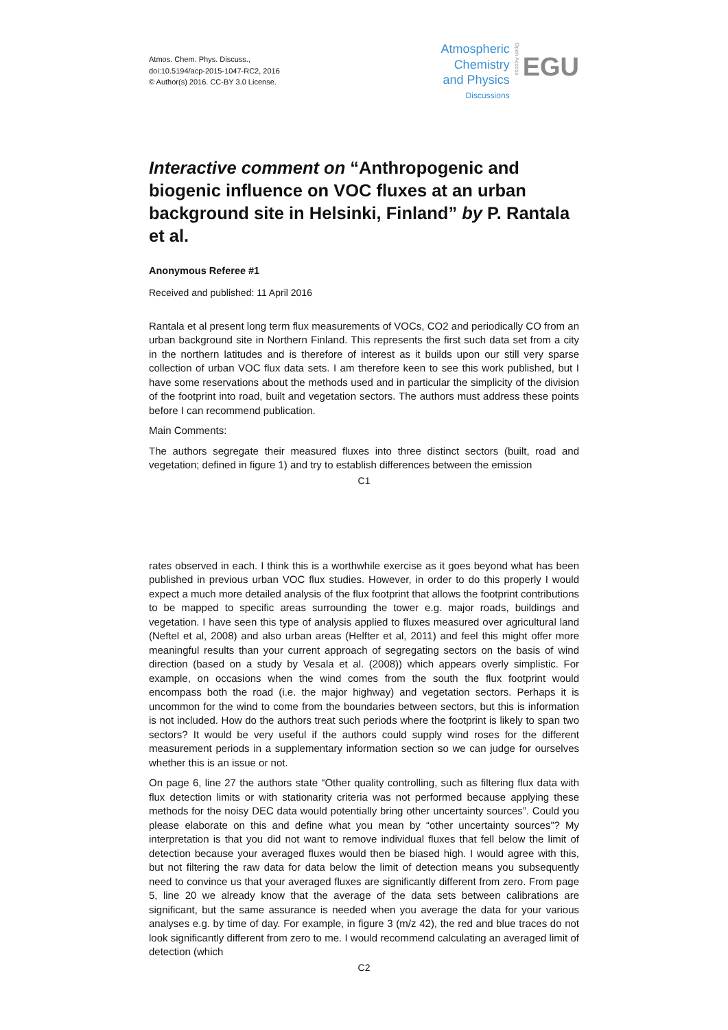Atmos. Chem. Phys. Discuss.,
doi:10.5194/acp-2015-1047-RC2, 2016
© Author(s) 2016. CC-BY 3.0 License.
Atmospheric
Chemistry
and Physics
Discussions
Open Access
EGU
Interactive comment on “Anthropogenic and biogenic influence on VOC fluxes at an urban background site in Helsinki, Finland” by P. Rantala et al.
Anonymous Referee #1
Received and published: 11 April 2016
Rantala et al present long term flux measurements of VOCs, CO2 and periodically CO from an urban background site in Northern Finland. This represents the first such data set from a city in the northern latitudes and is therefore of interest as it builds upon our still very sparse collection of urban VOC flux data sets. I am therefore keen to see this work published, but I have some reservations about the methods used and in particular the simplicity of the division of the footprint into road, built and vegetation sectors. The authors must address these points before I can recommend publication.
Main Comments:
The authors segregate their measured fluxes into three distinct sectors (built, road and vegetation; defined in figure 1) and try to establish differences between the emission
C1
rates observed in each. I think this is a worthwhile exercise as it goes beyond what has been published in previous urban VOC flux studies. However, in order to do this properly I would expect a much more detailed analysis of the flux footprint that allows the footprint contributions to be mapped to specific areas surrounding the tower e.g. major roads, buildings and vegetation. I have seen this type of analysis applied to fluxes measured over agricultural land (Neftel et al, 2008) and also urban areas (Helfter et al, 2011) and feel this might offer more meaningful results than your current approach of segregating sectors on the basis of wind direction (based on a study by Vesala et al. (2008)) which appears overly simplistic. For example, on occasions when the wind comes from the south the flux footprint would encompass both the road (i.e. the major highway) and vegetation sectors. Perhaps it is uncommon for the wind to come from the boundaries between sectors, but this is information is not included. How do the authors treat such periods where the footprint is likely to span two sectors? It would be very useful if the authors could supply wind roses for the different measurement periods in a supplementary information section so we can judge for ourselves whether this is an issue or not.
On page 6, line 27 the authors state “Other quality controlling, such as filtering flux data with flux detection limits or with stationarity criteria was not performed because applying these methods for the noisy DEC data would potentially bring other uncertainty sources”. Could you please elaborate on this and define what you mean by “other uncertainty sources”? My interpretation is that you did not want to remove individual fluxes that fell below the limit of detection because your averaged fluxes would then be biased high. I would agree with this, but not filtering the raw data for data below the limit of detection means you subsequently need to convince us that your averaged fluxes are significantly different from zero. From page 5, line 20 we already know that the average of the data sets between calibrations are significant, but the same assurance is needed when you average the data for your various analyses e.g. by time of day. For example, in figure 3 (m/z 42), the red and blue traces do not look significantly different from zero to me. I would recommend calculating an averaged limit of detection (which
C2